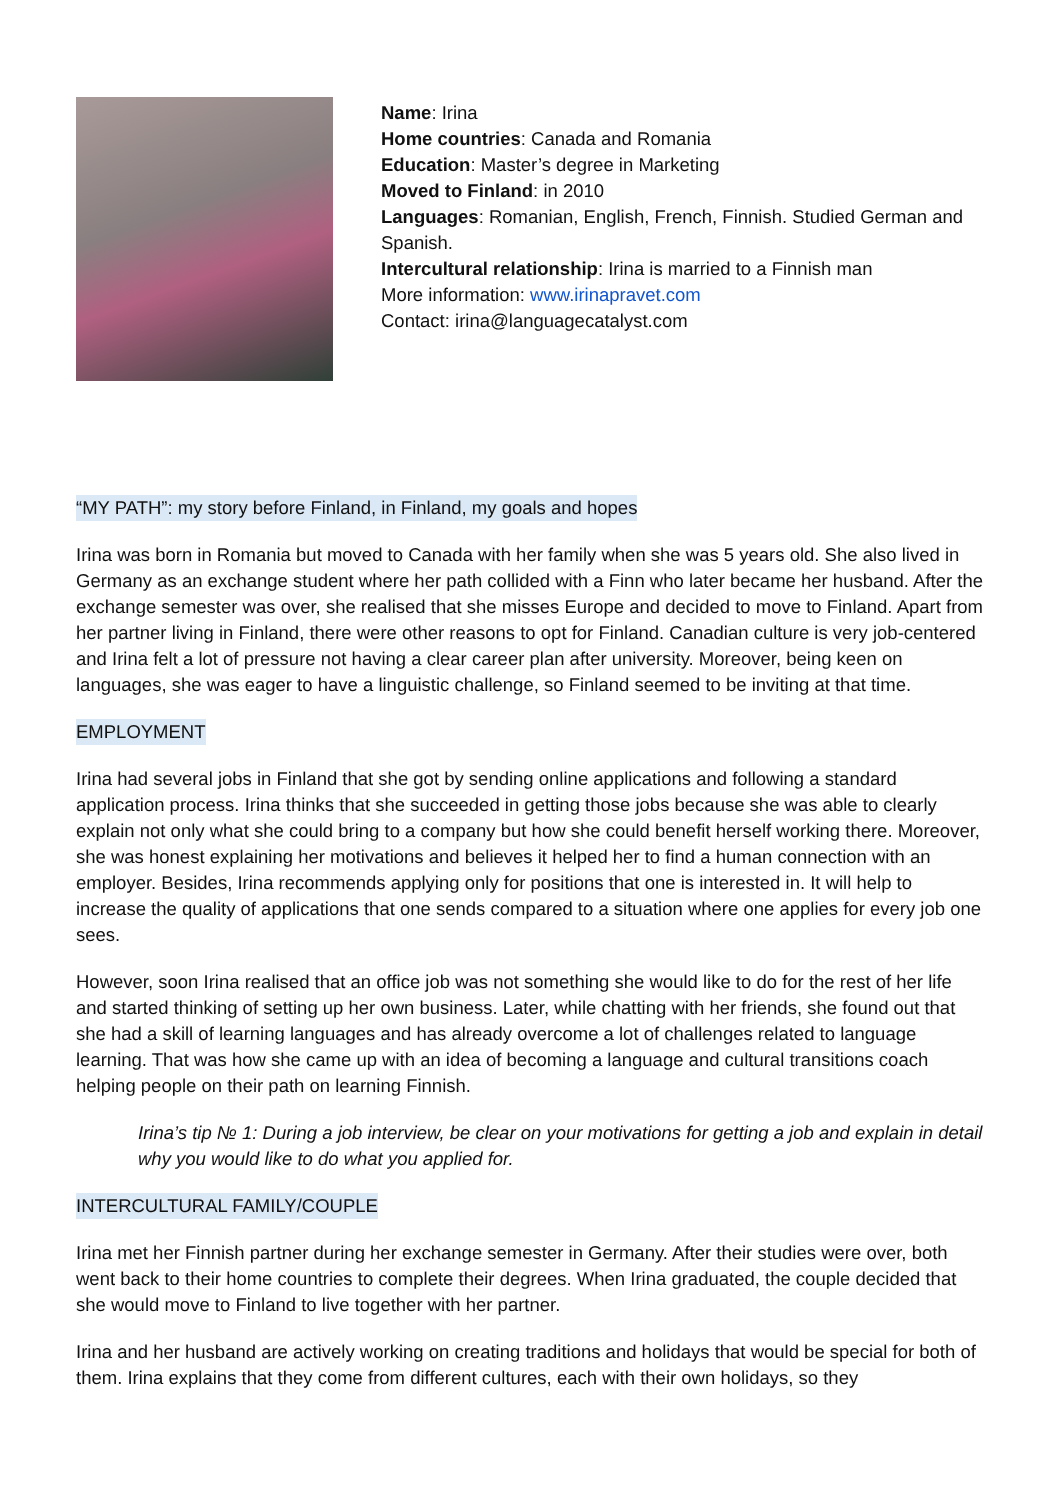Name: Irina
Home countries: Canada and Romania
Education: Master’s degree in Marketing
Moved to Finland: in 2010
Languages: Romanian, English, French, Finnish. Studied German and Spanish.
Intercultural relationship: Irina is married to a Finnish man
More information: www.irinapravet.com
Contact: irina@languagecatalyst.com
“MY PATH”: my story before Finland, in Finland, my goals and hopes
Irina was born in Romania but moved to Canada with her family when she was 5 years old. She also lived in Germany as an exchange student where her path collided with a Finn who later became her husband. After the exchange semester was over, she realised that she misses Europe and decided to move to Finland. Apart from her partner living in Finland, there were other reasons to opt for Finland. Canadian culture is very job-centered and Irina felt a lot of pressure not having a clear career plan after university. Moreover, being keen on languages, she was eager to have a linguistic challenge, so Finland seemed to be inviting at that time.
EMPLOYMENT
Irina had several jobs in Finland that she got by sending online applications and following a standard application process. Irina thinks that she succeeded in getting those jobs because she was able to clearly explain not only what she could bring to a company but how she could benefit herself working there. Moreover, she was honest explaining her motivations and believes it helped her to find a human connection with an employer. Besides, Irina recommends applying only for positions that one is interested in. It will help to increase the quality of applications that one sends compared to a situation where one applies for every job one sees.
However, soon Irina realised that an office job was not something she would like to do for the rest of her life and started thinking of setting up her own business. Later, while chatting with her friends, she found out that she had a skill of learning languages and has already overcome a lot of challenges related to language learning. That was how she came up with an idea of becoming a language and cultural transitions coach helping people on their path on learning Finnish.
Irina’s tip № 1: During a job interview, be clear on your motivations for getting a job and explain in detail why you would like to do what you applied for.
INTERCULTURAL FAMILY/COUPLE
Irina met her Finnish partner during her exchange semester in Germany. After their studies were over, both went back to their home countries to complete their degrees. When Irina graduated, the couple decided that she would move to Finland to live together with her partner.
Irina and her husband are actively working on creating traditions and holidays that would be special for both of them. Irina explains that they come from different cultures, each with their own holidays, so they